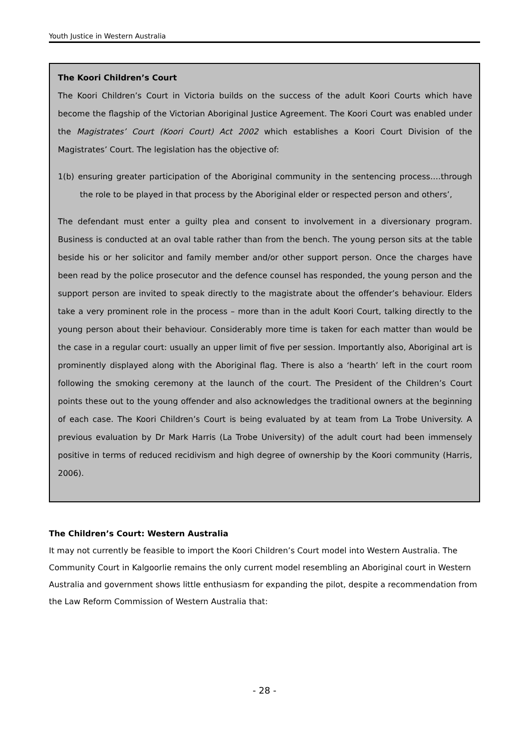Youth Justice in Western Australia
The Koori Children’s Court
The Koori Children’s Court in Victoria builds on the success of the adult Koori Courts which have become the flagship of the Victorian Aboriginal Justice Agreement. The Koori Court was enabled under the Magistrates’ Court (Koori Court) Act 2002 which establishes a Koori Court Division of the Magistrates’ Court. The legislation has the objective of:
1(b) ensuring greater participation of the Aboriginal community in the sentencing process….through the role to be played in that process by the Aboriginal elder or respected person and others’,
The defendant must enter a guilty plea and consent to involvement in a diversionary program. Business is conducted at an oval table rather than from the bench. The young person sits at the table beside his or her solicitor and family member and/or other support person. Once the charges have been read by the police prosecutor and the defence counsel has responded, the young person and the support person are invited to speak directly to the magistrate about the offender’s behaviour. Elders take a very prominent role in the process – more than in the adult Koori Court, talking directly to the young person about their behaviour. Considerably more time is taken for each matter than would be the case in a regular court: usually an upper limit of five per session. Importantly also, Aboriginal art is prominently displayed along with the Aboriginal flag. There is also a ‘hearth’ left in the court room following the smoking ceremony at the launch of the court. The President of the Children’s Court points these out to the young offender and also acknowledges the traditional owners at the beginning of each case. The Koori Children’s Court is being evaluated by at team from La Trobe University. A previous evaluation by Dr Mark Harris (La Trobe University) of the adult court had been immensely positive in terms of reduced recidivism and high degree of ownership by the Koori community (Harris, 2006).
The Children’s Court: Western Australia
It may not currently be feasible to import the Koori Children’s Court model into Western Australia. The Community Court in Kalgoorlie remains the only current model resembling an Aboriginal court in Western Australia and government shows little enthusiasm for expanding the pilot, despite a recommendation from the Law Reform Commission of Western Australia that:
- 28 -